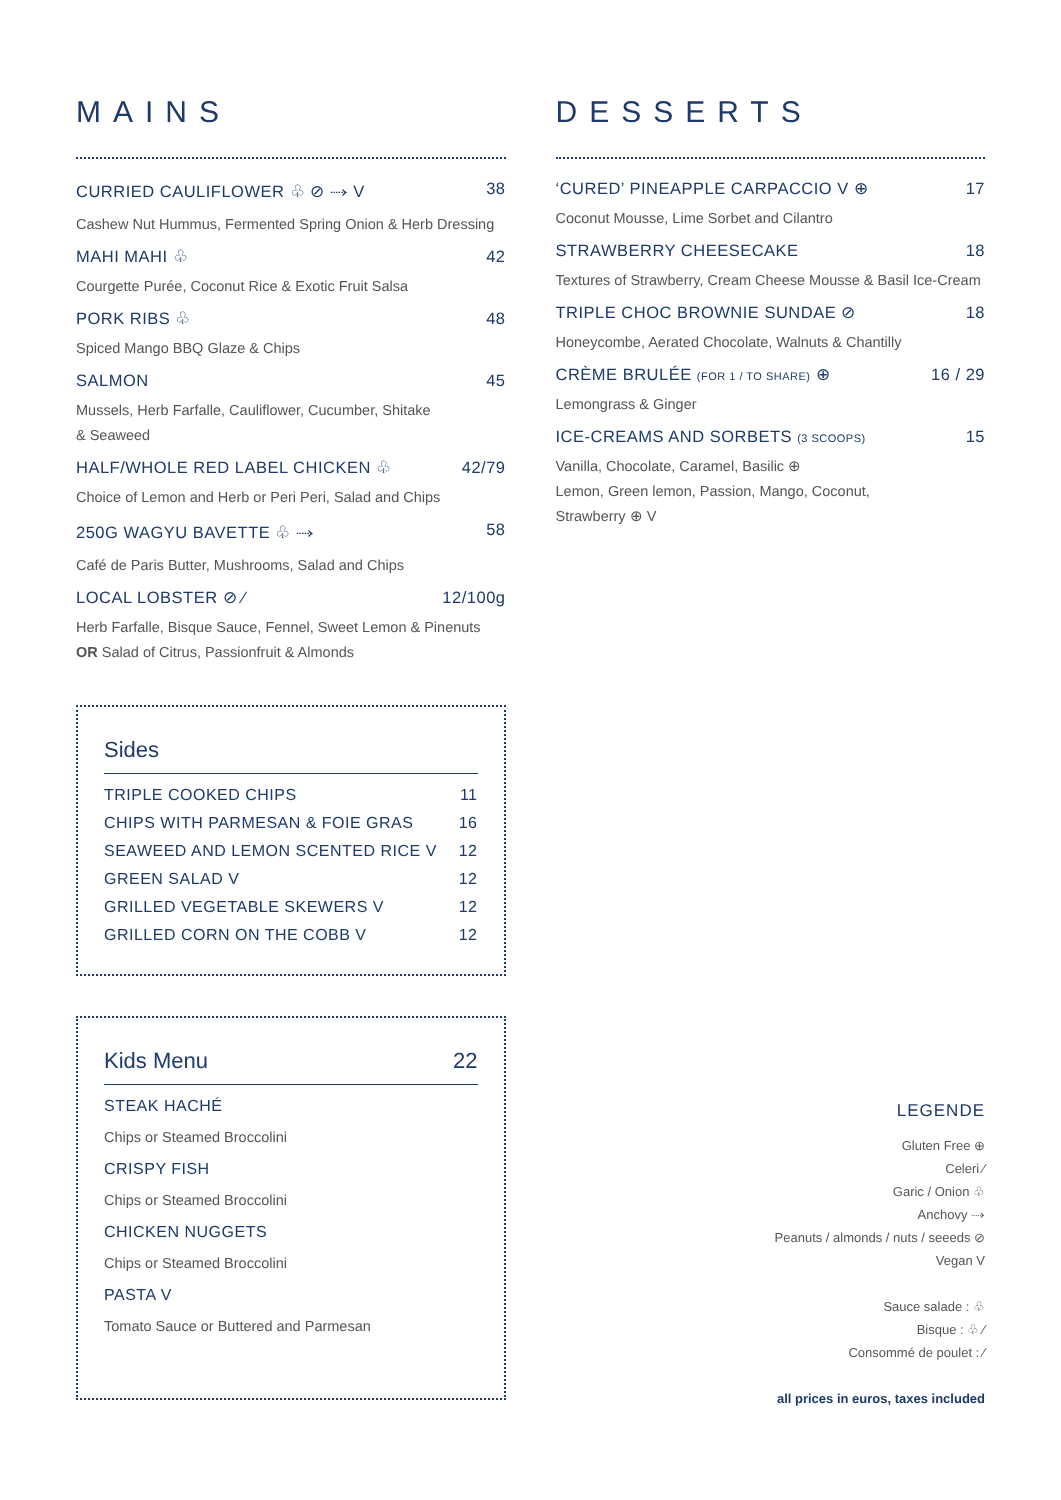MAINS
CURRIED CAULIFLOWER ♧ ⊘ ⤑ V 38
Cashew Nut Hummus, Fermented Spring Onion & Herb Dressing
MAHI MAHI ♧ 42
Courgette Purée, Coconut Rice & Exotic Fruit Salsa
PORK RIBS ♧ 48
Spiced Mango BBQ Glaze & Chips
SALMON 45
Mussels, Herb Farfalle, Cauliflower, Cucumber, Shitake
& Seaweed
HALF/WHOLE RED LABEL CHICKEN ♧ 42/79
Choice of Lemon and Herb or Peri Peri, Salad and Chips
250G WAGYU BAVETTE ♧ ⤑ 58
Café de Paris Butter, Mushrooms, Salad and Chips
LOCAL LOBSTER ⊘ ⁄ 12/100g
Herb Farfalle, Bisque Sauce, Fennel, Sweet Lemon & Pinenuts
OR Salad of Citrus, Passionfruit & Almonds
Sides
TRIPLE COOKED CHIPS 11
CHIPS WITH PARMESAN & FOIE GRAS 16
SEAWEED AND LEMON SCENTED RICE V 12
GREEN SALAD V 12
GRILLED VEGETABLE SKEWERS V 12
GRILLED CORN ON THE COBB V 12
Kids Menu 22
STEAK HACHÉ
Chips or Steamed Broccolini
CRISPY FISH
Chips or Steamed Broccolini
CHICKEN NUGGETS
Chips or Steamed Broccolini
PASTA V
Tomato Sauce or Buttered and Parmesan
DESSERTS
‘CURED’ PINEAPPLE CARPACCIO V ⊕ 17
Coconut Mousse, Lime Sorbet and Cilantro
STRAWBERRY CHEESECAKE 18
Textures of Strawberry, Cream Cheese Mousse & Basil Ice-Cream
TRIPLE CHOC BROWNIE SUNDAE ⊘ 18
Honeycombe, Aerated Chocolate, Walnuts & Chantilly
CRÈME BRULÉE (FOR 1 / TO SHARE) ⊕ 16 / 29
Lemongrass & Ginger
ICE-CREAMS AND SORBETS (3 SCOOPS) 15
Vanilla, Chocolate, Caramel, Basilic ⊕
Lemon, Green lemon, Passion, Mango, Coconut,
Strawberry ⊕ V
LEGENDE
Gluten Free ⊕
Celeri ⁄
Garic / Onion ♧
Anchovy ⤑
Peanuts / almonds / nuts / seeeds ⊘
Vegan V
Sauce salade : ♧
Bisque : ♧ ⁄
Consommé de poulet : ⁄
all prices in euros, taxes included